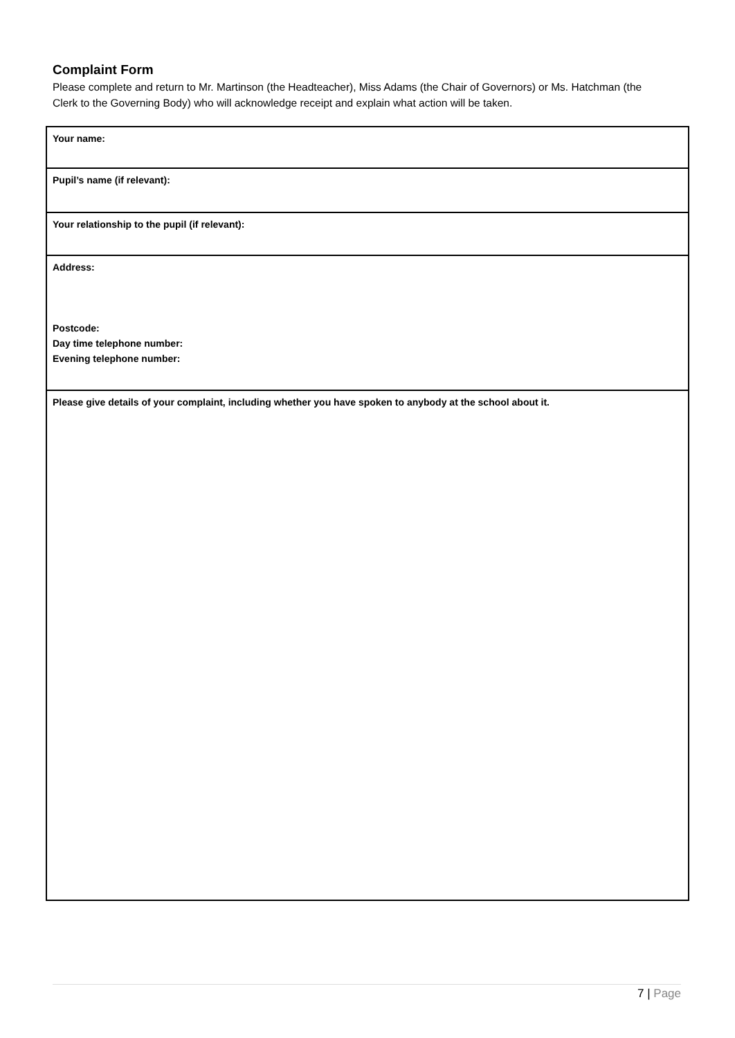Complaint Form
Please complete and return to Mr. Martinson (the Headteacher), Miss Adams (the Chair of Governors) or Ms. Hatchman (the Clerk to the Governing Body) who will acknowledge receipt and explain what action will be taken.
| Your name: |
| Pupil’s name (if relevant): |
| Your relationship to the pupil (if relevant): |
| Address: Postcode: Day time telephone number: Evening telephone number: |
| Please give details of your complaint, including whether you have spoken to anybody at the school about it. |
7 | Page